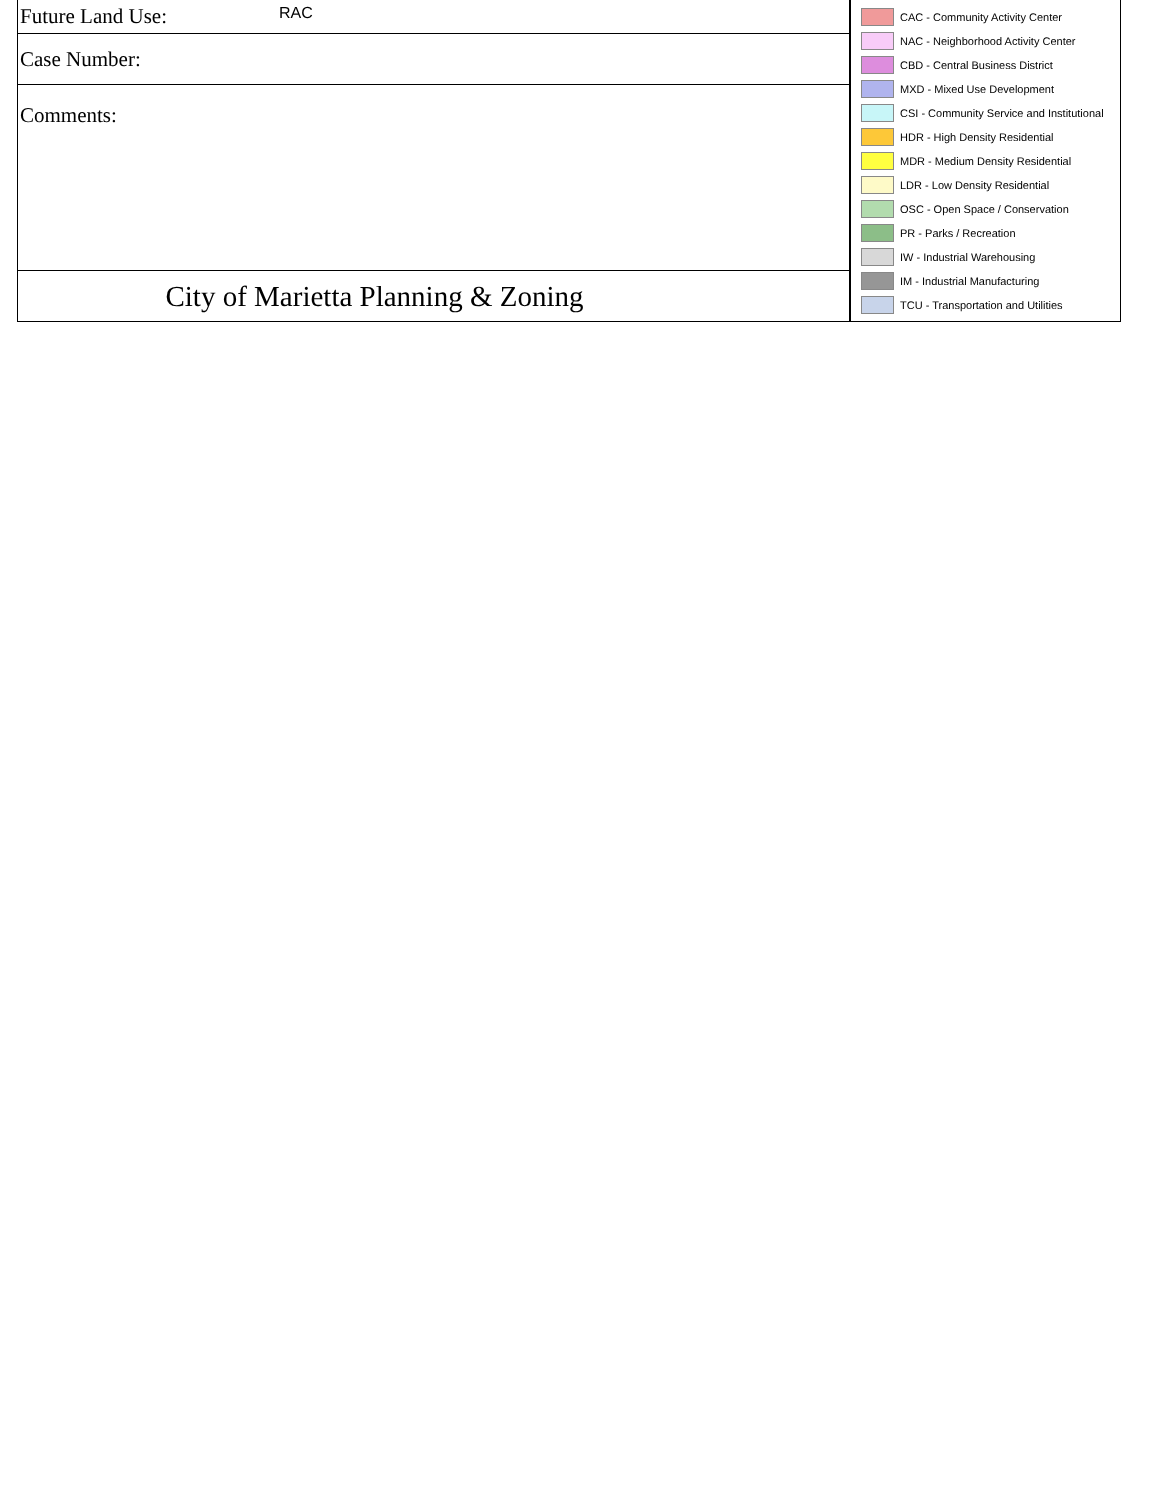Future Land Use: RAC
Case Number:
Comments:
City of Marietta Planning & Zoning
CAC - Community Activity Center
NAC - Neighborhood Activity Center
CBD - Central Business District
MXD - Mixed Use Development
CSI - Community Service and Institutional
HDR - High Density Residential
MDR - Medium Density Residential
LDR - Low Density Residential
OSC - Open Space / Conservation
PR - Parks / Recreation
IW - Industrial Warehousing
IM - Industrial Manufacturing
TCU - Transportation and Utilities